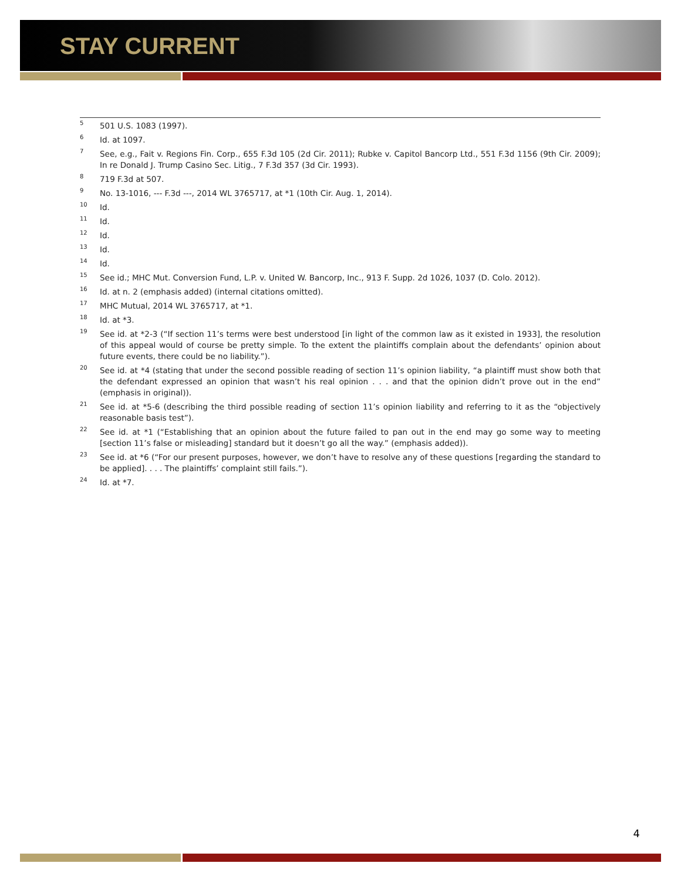STAY CURRENT
<sup>5</sup>
501 U.S. 1083 (1997).
<sup>6</sup>
Id. at 1097.
<sup>7</sup>
See, e.g., Fait v. Regions Fin. Corp., 655 F.3d 105 (2d Cir. 2011); Rubke v. Capitol Bancorp Ltd., 551 F.3d 1156 (9th Cir. 2009); In re Donald J. Trump Casino Sec. Litig., 7 F.3d 357 (3d Cir. 1993).
<sup>8</sup>
719 F.3d at 507.
<sup>9</sup>
No. 13-1016, --- F.3d ---, 2014 WL 3765717, at *1 (10th Cir. Aug. 1, 2014).
<sup>10</sup>
Id.
<sup>11</sup>
Id.
<sup>12</sup>
Id.
<sup>13</sup>
Id.
<sup>14</sup>
Id.
<sup>15</sup>
See id.; MHC Mut. Conversion Fund, L.P. v. United W. Bancorp, Inc., 913 F. Supp. 2d 1026, 1037 (D. Colo. 2012).
<sup>16</sup>
Id. at n. 2 (emphasis added) (internal citations omitted).
<sup>17</sup>
MHC Mutual, 2014 WL 3765717, at *1.
<sup>18</sup>
Id. at *3.
<sup>19</sup>
See id. at *2-3 (“If section 11’s terms were best understood [in light of the common law as it existed in 1933], the resolution of this appeal would of course be pretty simple. To the extent the plaintiffs complain about the defendants’ opinion about future events, there could be no liability.”).
<sup>20</sup>
See id. at *4 (stating that under the second possible reading of section 11’s opinion liability, “a plaintiff must show both that the defendant expressed an opinion that wasn’t his real opinion . . . and that the opinion didn’t prove out in the end” (emphasis in original)).
<sup>21</sup>
See id. at *5-6 (describing the third possible reading of section 11’s opinion liability and referring to it as the “objectively reasonable basis test”).
<sup>22</sup>
See id. at *1 (“Establishing that an opinion about the future failed to pan out in the end may go some way to meeting [section 11’s false or misleading] standard but it doesn’t go all the way.” (emphasis added)).
<sup>23</sup>
See id. at *6 (“For our present purposes, however, we don’t have to resolve any of these questions [regarding the standard to be applied]. . . . The plaintiffs’ complaint still fails.”).
<sup>24</sup>
Id. at *7.
4